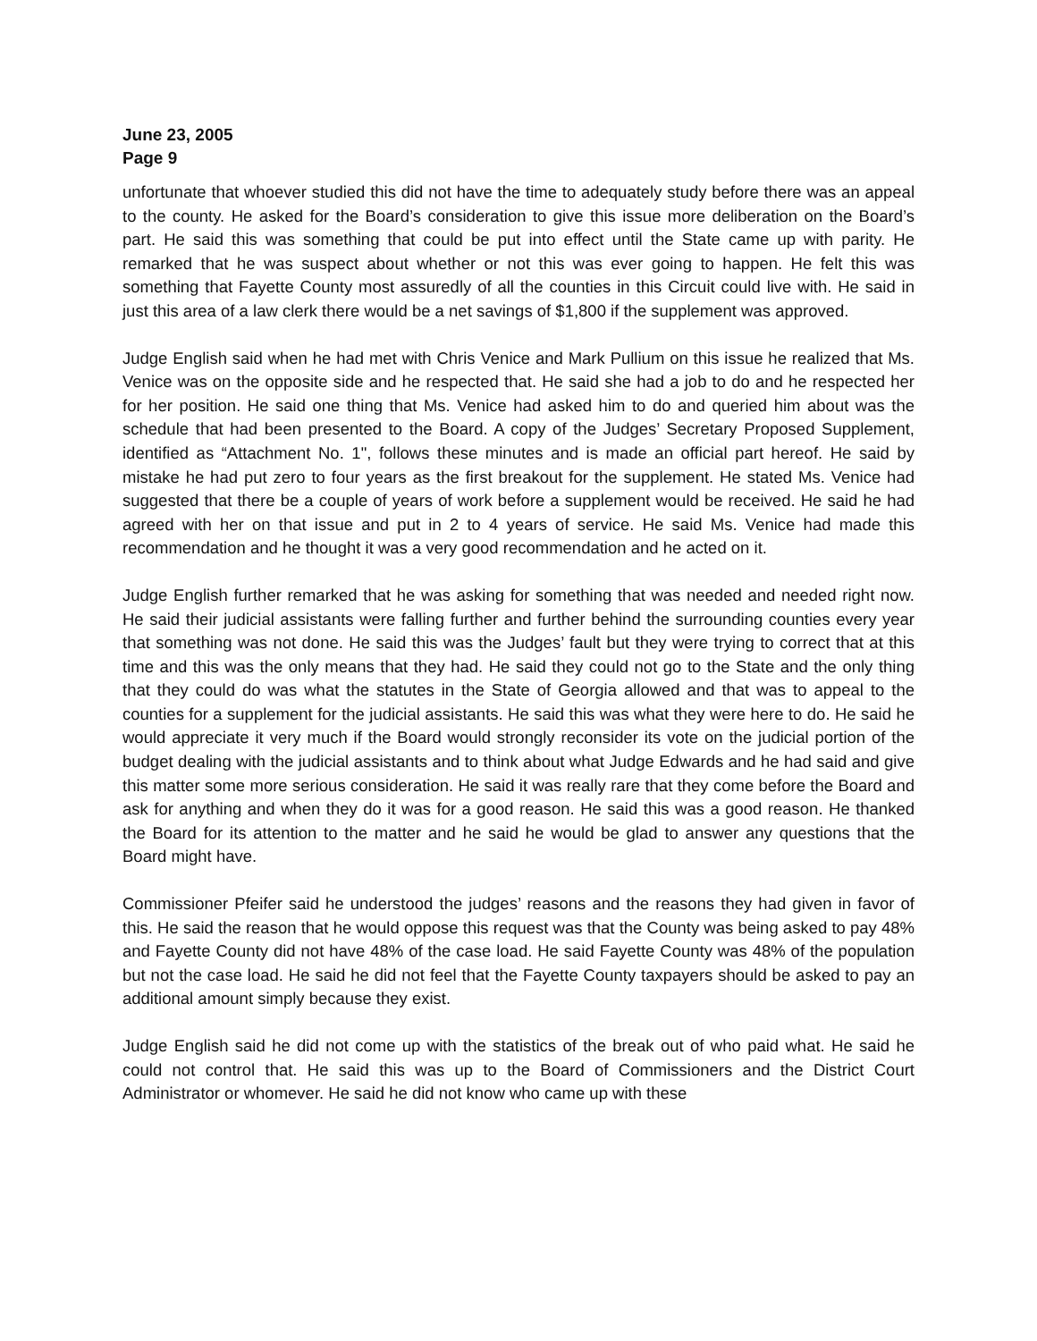June 23, 2005
Page 9
unfortunate that whoever studied this did not have the time to adequately study before there was an appeal to the county. He asked for the Board’s consideration to give this issue more deliberation on the Board’s part. He said this was something that could be put into effect until the State came up with parity. He remarked that he was suspect about whether or not this was ever going to happen. He felt this was something that Fayette County most assuredly of all the counties in this Circuit could live with. He said in just this area of a law clerk there would be a net savings of $1,800 if the supplement was approved.
Judge English said when he had met with Chris Venice and Mark Pullium on this issue he realized that Ms. Venice was on the opposite side and he respected that. He said she had a job to do and he respected her for her position. He said one thing that Ms. Venice had asked him to do and queried him about was the schedule that had been presented to the Board. A copy of the Judges’ Secretary Proposed Supplement, identified as “Attachment No. 1", follows these minutes and is made an official part hereof. He said by mistake he had put zero to four years as the first breakout for the supplement. He stated Ms. Venice had suggested that there be a couple of years of work before a supplement would be received. He said he had agreed with her on that issue and put in 2 to 4 years of service. He said Ms. Venice had made this recommendation and he thought it was a very good recommendation and he acted on it.
Judge English further remarked that he was asking for something that was needed and needed right now. He said their judicial assistants were falling further and further behind the surrounding counties every year that something was not done. He said this was the Judges’ fault but they were trying to correct that at this time and this was the only means that they had. He said they could not go to the State and the only thing that they could do was what the statutes in the State of Georgia allowed and that was to appeal to the counties for a supplement for the judicial assistants. He said this was what they were here to do. He said he would appreciate it very much if the Board would strongly reconsider its vote on the judicial portion of the budget dealing with the judicial assistants and to think about what Judge Edwards and he had said and give this matter some more serious consideration. He said it was really rare that they come before the Board and ask for anything and when they do it was for a good reason. He said this was a good reason. He thanked the Board for its attention to the matter and he said he would be glad to answer any questions that the Board might have.
Commissioner Pfeifer said he understood the judges’ reasons and the reasons they had given in favor of this. He said the reason that he would oppose this request was that the County was being asked to pay 48% and Fayette County did not have 48% of the case load. He said Fayette County was 48% of the population but not the case load. He said he did not feel that the Fayette County taxpayers should be asked to pay an additional amount simply because they exist.
Judge English said he did not come up with the statistics of the break out of who paid what. He said he could not control that. He said this was up to the Board of Commissioners and the District Court Administrator or whomever. He said he did not know who came up with these